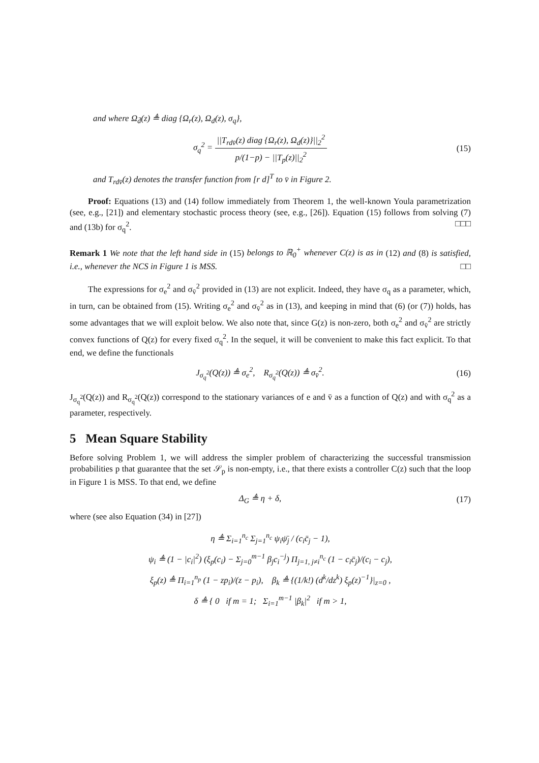and where Ω<sub>d̄</sub>(z) ≜ diag {Ω<sub>r</sub>(z), Ω<sub>d</sub>(z), σ<sub>q</sub>},
σ<sub>q</sub><sup>2</sup> = ||T<sub>rdv̄</sub>(z) diag {Ω<sub>r</sub>(z), Ω<sub>d</sub>(z)}||<sub>2</sub><sup>2</sup> p/(1−p) − ||T<sub>p</sub>(z)||<sub>2</sub><sup>2</sup>
(15)
and T<sub>rdv̄</sub>(z) denotes the transfer function from [r d]<sup>T</sup> to v̄ in Figure 2.
Proof: Equations (13) and (14) follow immediately from Theorem 1, the well-known Youla parametrization (see, e.g., [21]) and elementary stochastic process theory (see, e.g., [26]). Equation (15) follows from solving (7) and (13b) for σ<sub>q</sub><sup>2</sup>. □□□
Remark 1 We note that the left hand side in (15) belongs to ℝ<sub>0</sub><sup>+</sup> whenever C(z) is as in (12) and (8) is satisfied, i.e., whenever the NCS in Figure 1 is MSS. □□
The expressions for σ<sub>e</sub><sup>2</sup> and σ<sub>v̄</sub><sup>2</sup> provided in (13) are not explicit. Indeed, they have σ<sub>q</sub> as a parameter, which, in turn, can be obtained from (15). Writing σ<sub>e</sub><sup>2</sup> and σ<sub>v̄</sub><sup>2</sup> as in (13), and keeping in mind that (6) (or (7)) holds, has some advantages that we will exploit below. We also note that, since G(z) is non-zero, both σ<sub>e</sub><sup>2</sup> and σ<sub>v̄</sub><sup>2</sup> are strictly convex functions of Q(z) for every fixed σ<sub>q</sub><sup>2</sup>. In the sequel, it will be convenient to make this fact explicit. To that end, we define the functionals
J<sub>σ<sub>q</sub><sup>2</sup></sub>(Q(z)) ≜ σ<sub>e</sub><sup>2</sup>, R<sub>σ<sub>q</sub><sup>2</sup></sub>(Q(z)) ≜ σ<sub>v̄</sub><sup>2</sup>.
(16)
J<sub>σ<sub>q</sub><sup>2</sup></sub>(Q(z)) and R<sub>σ<sub>q</sub><sup>2</sup></sub>(Q(z)) correspond to the stationary variances of e and v̄ as a function of Q(z) and with σ<sub>q</sub><sup>2</sup> as a parameter, respectively.
5 Mean Square Stability
Before solving Problem 1, we will address the simpler problem of characterizing the successful transmission probabilities p that guarantee that the set 𝒮<sub>p</sub> is non-empty, i.e., that there exists a controller C(z) such that the loop in Figure 1 is MSS. To that end, we define
Δ<sub>G</sub> ≜ η + δ,
(17)
where (see also Equation (34) in [27])
η ≜ Σ<sub>i=1</sub><sup>n<sub>c</sub></sup> Σ<sub>j=1</sub><sup>n<sub>c</sub></sup> ψ<sub>i</sub>ψ̄<sub>j</sub> / (c<sub>i</sub>c̄<sub>j</sub> − 1),
ψ<sub>i</sub> ≜ (1 − |c<sub>i</sub>|<sup>2</sup>) (ξ<sub>p</sub>(c<sub>i</sub>) − Σ<sub>j=0</sub><sup>m−1</sup> β<sub>j</sub>c<sub>i</sub><sup>−j</sup>) Π<sub>j=1, j≠i</sub><sup>n<sub>c</sub></sup> (1 − c<sub>i</sub>c̄<sub>j</sub>)/(c<sub>i</sub> − c<sub>j</sub>),
ξ<sub>p</sub>(z) ≜ Π<sub>i=1</sub><sup>n<sub>p</sub></sup> (1 − zp<sub>i</sub>)/(z − p<sub>i</sub>), β<sub>k</sub> ≜ {(1/k!) (d<sup>k</sup>/dz<sup>k</sup>) ξ<sub>p</sub>(z)<sup>−1</sup>}|<sub>z=0</sub> ,
δ ≜ { 0 if m = 1; Σ<sub>i=1</sub><sup>m−1</sup> |β<sub>k</sub>|<sup>2</sup> if m > 1,